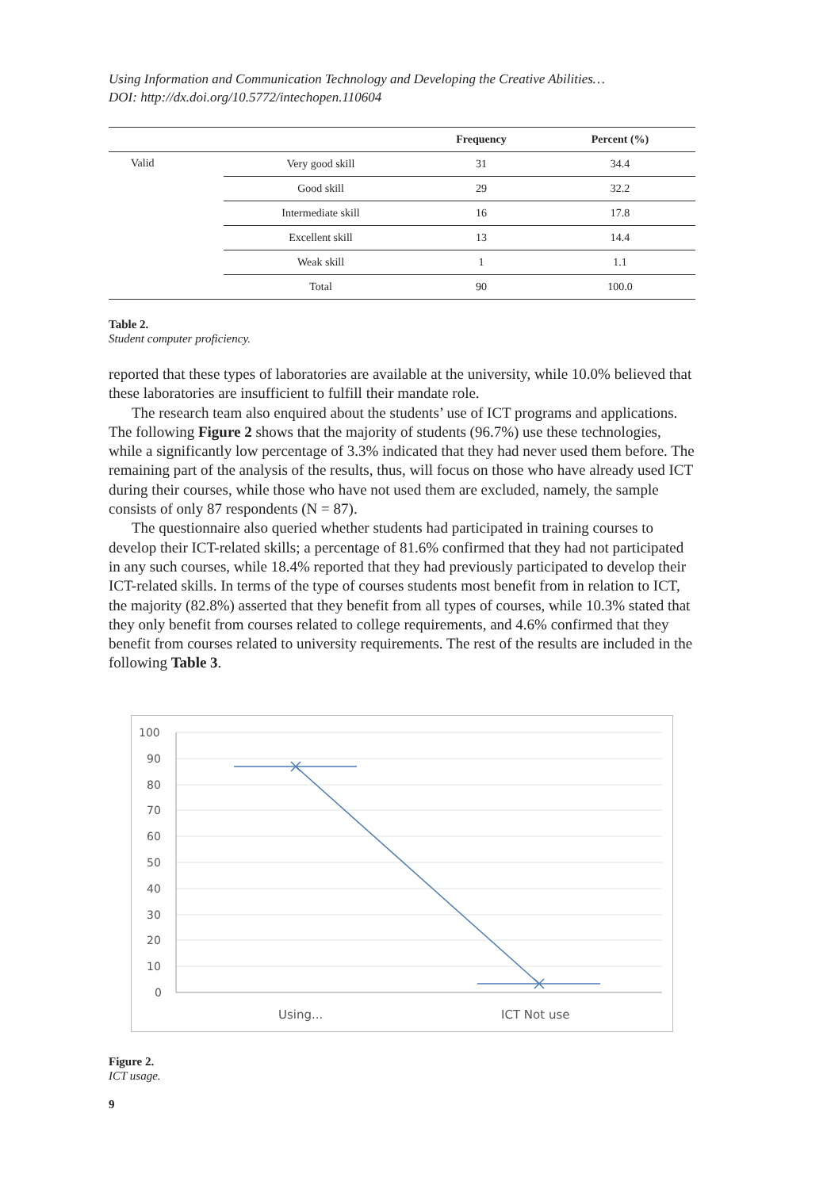Using Information and Communication Technology and Developing the Creative Abilities…
DOI: http://dx.doi.org/10.5772/intechopen.110604
| | | Frequency | Percent (%) |
| --- | --- | --- | --- |
| Valid | Very good skill | 31 | 34.4 |
| | Good skill | 29 | 32.2 |
| | Intermediate skill | 16 | 17.8 |
| | Excellent skill | 13 | 14.4 |
| | Weak skill | 1 | 1.1 |
| | Total | 90 | 100.0 |
Table 2.
Student computer proficiency.
reported that these types of laboratories are available at the university, while 10.0% believed that these laboratories are insufficient to fulfill their mandate role.
The research team also enquired about the students’ use of ICT programs and applications. The following Figure 2 shows that the majority of students (96.7%) use these technologies, while a significantly low percentage of 3.3% indicated that they had never used them before. The remaining part of the analysis of the results, thus, will focus on those who have already used ICT during their courses, while those who have not used them are excluded, namely, the sample consists of only 87 respondents (N = 87).
The questionnaire also queried whether students had participated in training courses to develop their ICT-related skills; a percentage of 81.6% confirmed that they had not participated in any such courses, while 18.4% reported that they had previously participated to develop their ICT-related skills. In terms of the type of courses students most benefit from in relation to ICT, the majority (82.8%) asserted that they benefit from all types of courses, while 10.3% stated that they only benefit from courses related to college requirements, and 4.6% confirmed that they benefit from courses related to university requirements. The rest of the results are included in the following Table 3.
100
90
80
70
60
50
40
30
20
10
0
Using...
ICT Not use
Figure 2.
ICT usage.
9